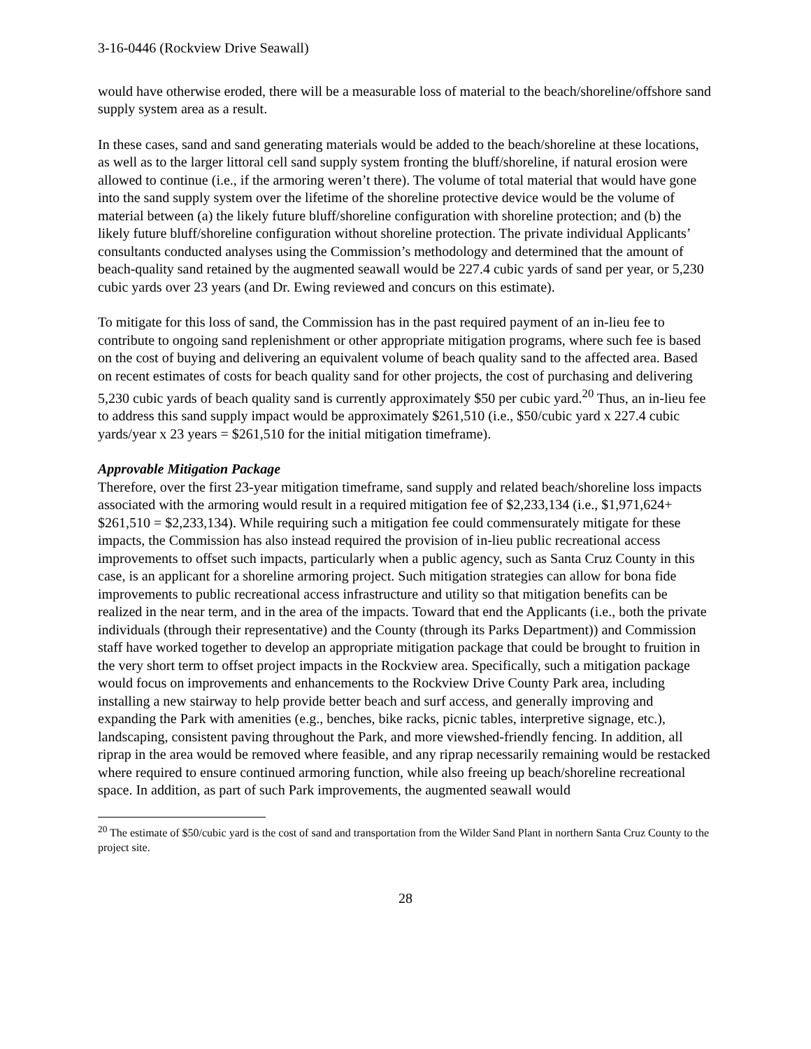3-16-0446 (Rockview Drive Seawall)
would have otherwise eroded, there will be a measurable loss of material to the beach/shoreline/offshore sand supply system area as a result.
In these cases, sand and sand generating materials would be added to the beach/shoreline at these locations, as well as to the larger littoral cell sand supply system fronting the bluff/shoreline, if natural erosion were allowed to continue (i.e., if the armoring weren’t there). The volume of total material that would have gone into the sand supply system over the lifetime of the shoreline protective device would be the volume of material between (a) the likely future bluff/shoreline configuration with shoreline protection; and (b) the likely future bluff/shoreline configuration without shoreline protection. The private individual Applicants’ consultants conducted analyses using the Commission’s methodology and determined that the amount of beach-quality sand retained by the augmented seawall would be 227.4 cubic yards of sand per year, or 5,230 cubic yards over 23 years (and Dr. Ewing reviewed and concurs on this estimate).
To mitigate for this loss of sand, the Commission has in the past required payment of an in-lieu fee to contribute to ongoing sand replenishment or other appropriate mitigation programs, where such fee is based on the cost of buying and delivering an equivalent volume of beach quality sand to the affected area. Based on recent estimates of costs for beach quality sand for other projects, the cost of purchasing and delivering 5,230 cubic yards of beach quality sand is currently approximately $50 per cubic yard.<sup>20</sup> Thus, an in-lieu fee to address this sand supply impact would be approximately $261,510 (i.e., $50/cubic yard x 227.4 cubic yards/year x 23 years = $261,510 for the initial mitigation timeframe).
Approvable Mitigation Package
Therefore, over the first 23-year mitigation timeframe, sand supply and related beach/shoreline loss impacts associated with the armoring would result in a required mitigation fee of $2,233,134 (i.e., $1,971,624+ $261,510 = $2,233,134). While requiring such a mitigation fee could commensurately mitigate for these impacts, the Commission has also instead required the provision of in-lieu public recreational access improvements to offset such impacts, particularly when a public agency, such as Santa Cruz County in this case, is an applicant for a shoreline armoring project. Such mitigation strategies can allow for bona fide improvements to public recreational access infrastructure and utility so that mitigation benefits can be realized in the near term, and in the area of the impacts. Toward that end the Applicants (i.e., both the private individuals (through their representative) and the County (through its Parks Department)) and Commission staff have worked together to develop an appropriate mitigation package that could be brought to fruition in the very short term to offset project impacts in the Rockview area. Specifically, such a mitigation package would focus on improvements and enhancements to the Rockview Drive County Park area, including installing a new stairway to help provide better beach and surf access, and generally improving and expanding the Park with amenities (e.g., benches, bike racks, picnic tables, interpretive signage, etc.), landscaping, consistent paving throughout the Park, and more viewshed-friendly fencing. In addition, all riprap in the area would be removed where feasible, and any riprap necessarily remaining would be restacked where required to ensure continued armoring function, while also freeing up beach/shoreline recreational space. In addition, as part of such Park improvements, the augmented seawall would
<sup>20</sup> The estimate of $50/cubic yard is the cost of sand and transportation from the Wilder Sand Plant in northern Santa Cruz County to the project site.
28